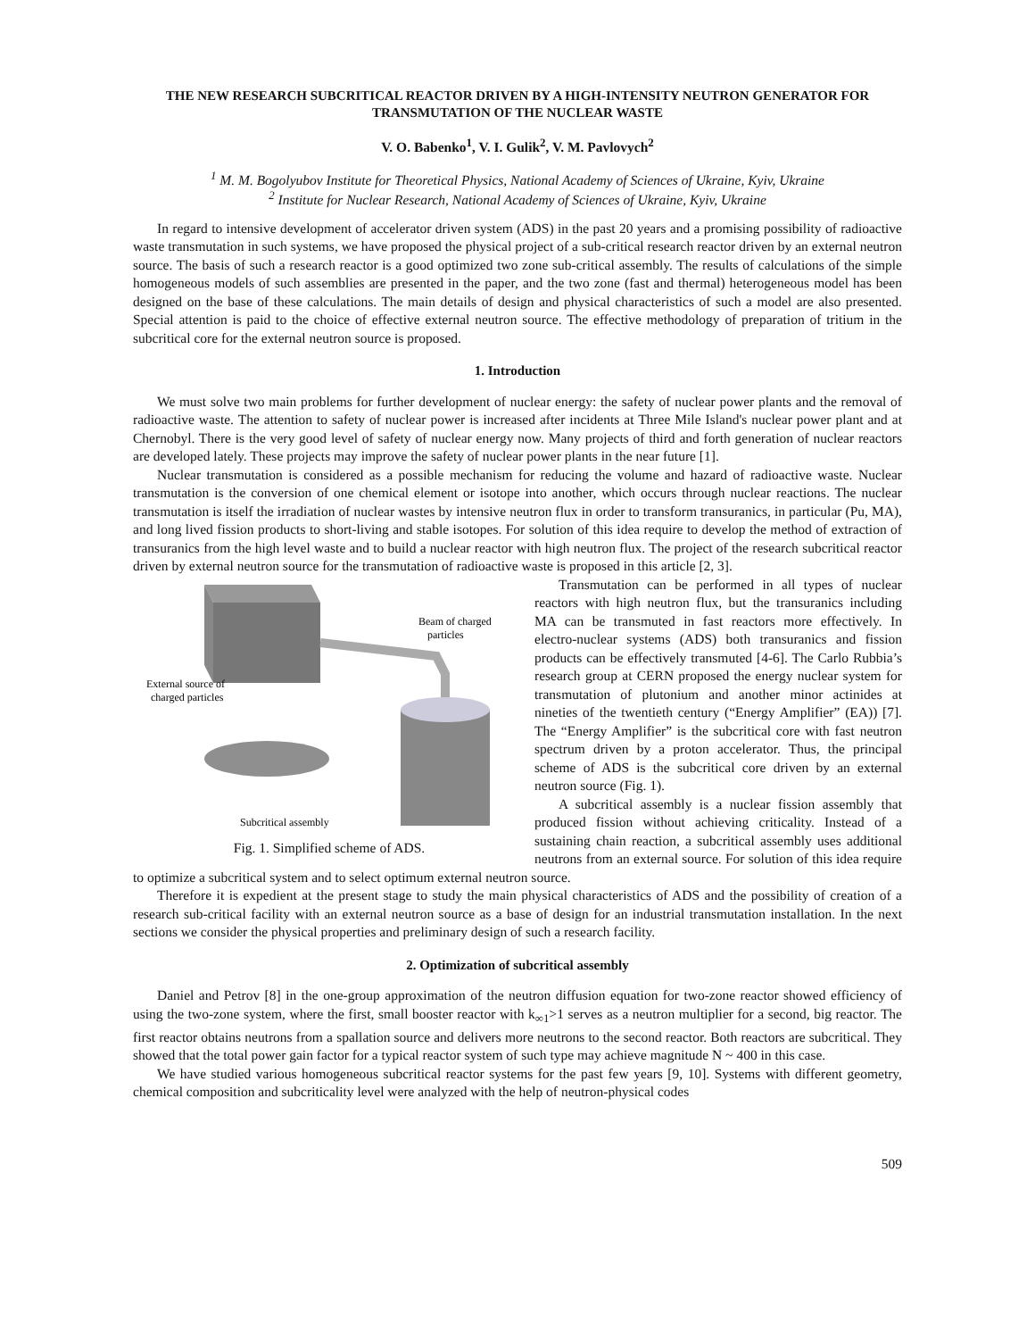THE NEW RESEARCH SUBCRITICAL REACTOR DRIVEN BY A HIGH-INTENSITY NEUTRON GENERATOR FOR TRANSMUTATION OF THE NUCLEAR WASTE
V. O. Babenko<sup>1</sup>, V. I. Gulik<sup>2</sup>, V. M. Pavlovych<sup>2</sup>
<sup>1</sup> M. M. Bogolyubov Institute for Theoretical Physics, National Academy of Sciences of Ukraine, Kyiv, Ukraine
<sup>2</sup> Institute for Nuclear Research, National Academy of Sciences of Ukraine, Kyiv, Ukraine
In regard to intensive development of accelerator driven system (ADS) in the past 20 years and a promising possibility of radioactive waste transmutation in such systems, we have proposed the physical project of a sub-critical research reactor driven by an external neutron source. The basis of such a research reactor is a good optimized two zone sub-critical assembly. The results of calculations of the simple homogeneous models of such assemblies are presented in the paper, and the two zone (fast and thermal) heterogeneous model has been designed on the base of these calculations. The main details of design and physical characteristics of such a model are also presented. Special attention is paid to the choice of effective external neutron source. The effective methodology of preparation of tritium in the subcritical core for the external neutron source is proposed.
1. Introduction
We must solve two main problems for further development of nuclear energy: the safety of nuclear power plants and the removal of radioactive waste. The attention to safety of nuclear power is increased after incidents at Three Mile Island's nuclear power plant and at Chernobyl. There is the very good level of safety of nuclear energy now. Many projects of third and forth generation of nuclear reactors are developed lately. These projects may improve the safety of nuclear power plants in the near future [1].
Nuclear transmutation is considered as a possible mechanism for reducing the volume and hazard of radioactive waste. Nuclear transmutation is the conversion of one chemical element or isotope into another, which occurs through nuclear reactions. The nuclear transmutation is itself the irradiation of nuclear wastes by intensive neutron flux in order to transform transuranics, in particular (Pu, MA), and long lived fission products to short-living and stable isotopes. For solution of this idea require to develop the method of extraction of transuranics from the high level waste and to build a nuclear reactor with high neutron flux. The project of the research subcritical reactor driven by external neutron source for the transmutation of radioactive waste is proposed in this article [2, 3].
Beam of charged
particles
External source of
charged particles
Subcritical assembly
Fig. 1. Simplified scheme of ADS.
Transmutation can be performed in all types of nuclear reactors with high neutron flux, but the transuranics including MA can be transmuted in fast reactors more effectively. In electro-nuclear systems (ADS) both transuranics and fission products can be effectively transmuted [4-6]. The Carlo Rubbia’s research group at CERN proposed the energy nuclear system for transmutation of plutonium and another minor actinides at nineties of the twentieth century (“Energy Amplifier” (EA)) [7]. The “Energy Amplifier” is the subcritical core with fast neutron spectrum driven by a proton accelerator. Thus, the principal scheme of ADS is the subcritical core driven by an external neutron source (Fig. 1).
A subcritical assembly is a nuclear fission assembly that produced fission without achieving criticality. Instead of a sustaining chain reaction, a subcritical assembly uses additional neutrons from an external source. For solution of this idea require to optimize a subcritical system and to select optimum external neutron source.
Therefore it is expedient at the present stage to study the main physical characteristics of ADS and the possibility of creation of a research sub-critical facility with an external neutron source as a base of design for an industrial transmutation installation. In the next sections we consider the physical properties and preliminary design of such a research facility.
2. Optimization of subcritical assembly
Daniel and Petrov [8] in the one-group approximation of the neutron diffusion equation for two-zone reactor showed efficiency of using the two-zone system, where the first, small booster reactor with k<sub>∞1</sub>>1 serves as a neutron multiplier for a second, big reactor. The first reactor obtains neutrons from a spallation source and delivers more neutrons to the second reactor. Both reactors are subcritical. They showed that the total power gain factor for a typical reactor system of such type may achieve magnitude N ~ 400 in this case.
We have studied various homogeneous subcritical reactor systems for the past few years [9, 10]. Systems with different geometry, chemical composition and subcriticality level were analyzed with the help of neutron-physical codes
509